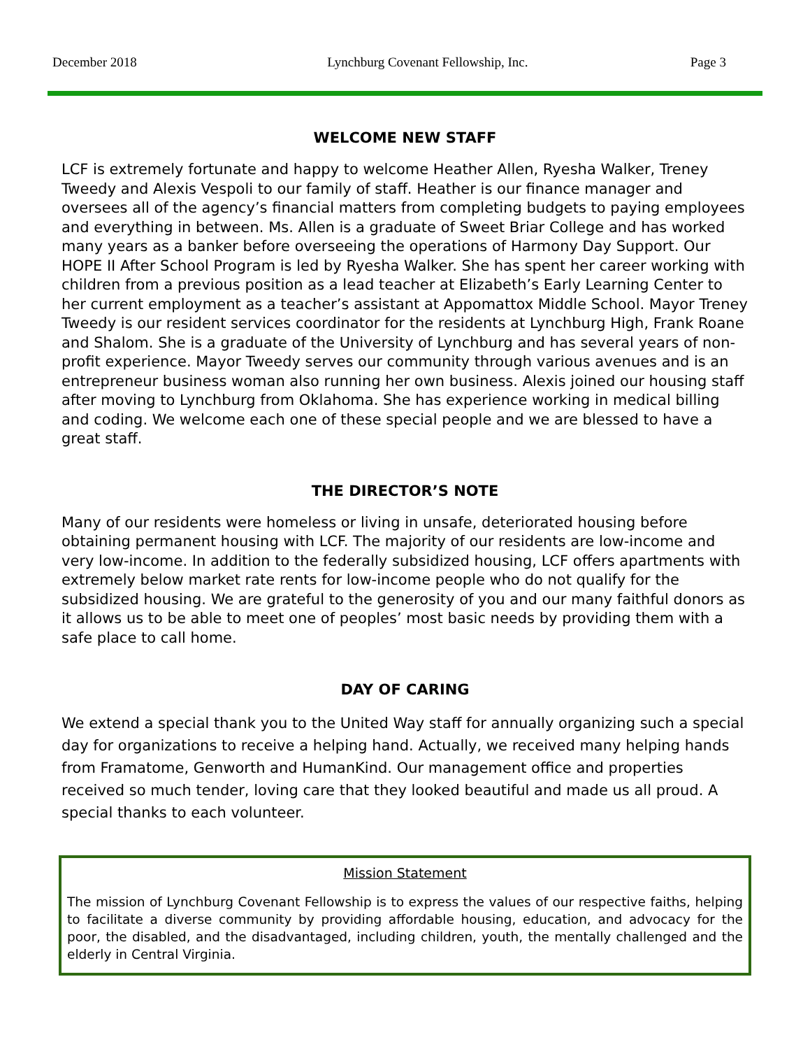December 2018 Lynchburg Covenant Fellowship, Inc. Page 3
WELCOME NEW STAFF
LCF is extremely fortunate and happy to welcome Heather Allen, Ryesha Walker, Treney Tweedy and Alexis Vespoli to our family of staff. Heather is our finance manager and oversees all of the agency’s financial matters from completing budgets to paying employees and everything in between. Ms. Allen is a graduate of Sweet Briar College and has worked many years as a banker before overseeing the operations of Harmony Day Support. Our HOPE II After School Program is led by Ryesha Walker. She has spent her career working with children from a previous position as a lead teacher at Elizabeth’s Early Learning Center to her current employment as a teacher’s assistant at Appomattox Middle School. Mayor Treney Tweedy is our resident services coordinator for the residents at Lynchburg High, Frank Roane and Shalom. She is a graduate of the University of Lynchburg and has several years of non-profit experience. Mayor Tweedy serves our community through various avenues and is an entrepreneur business woman also running her own business. Alexis joined our housing staff after moving to Lynchburg from Oklahoma. She has experience working in medical billing and coding. We welcome each one of these special people and we are blessed to have a great staff.
THE DIRECTOR’S NOTE
Many of our residents were homeless or living in unsafe, deteriorated housing before obtaining permanent housing with LCF. The majority of our residents are low-income and very low-income. In addition to the federally subsidized housing, LCF offers apartments with extremely below market rate rents for low-income people who do not qualify for the subsidized housing. We are grateful to the generosity of you and our many faithful donors as it allows us to be able to meet one of peoples’ most basic needs by providing them with a safe place to call home.
DAY OF CARING
We extend a special thank you to the United Way staff for annually organizing such a special day for organizations to receive a helping hand. Actually, we received many helping hands from Framatome, Genworth and HumanKind. Our management office and properties received so much tender, loving care that they looked beautiful and made us all proud. A special thanks to each volunteer.
Mission Statement
The mission of Lynchburg Covenant Fellowship is to express the values of our respective faiths, helping to facilitate a diverse community by providing affordable housing, education, and advocacy for the poor, the disabled, and the disadvantaged, including children, youth, the mentally challenged and the elderly in Central Virginia.